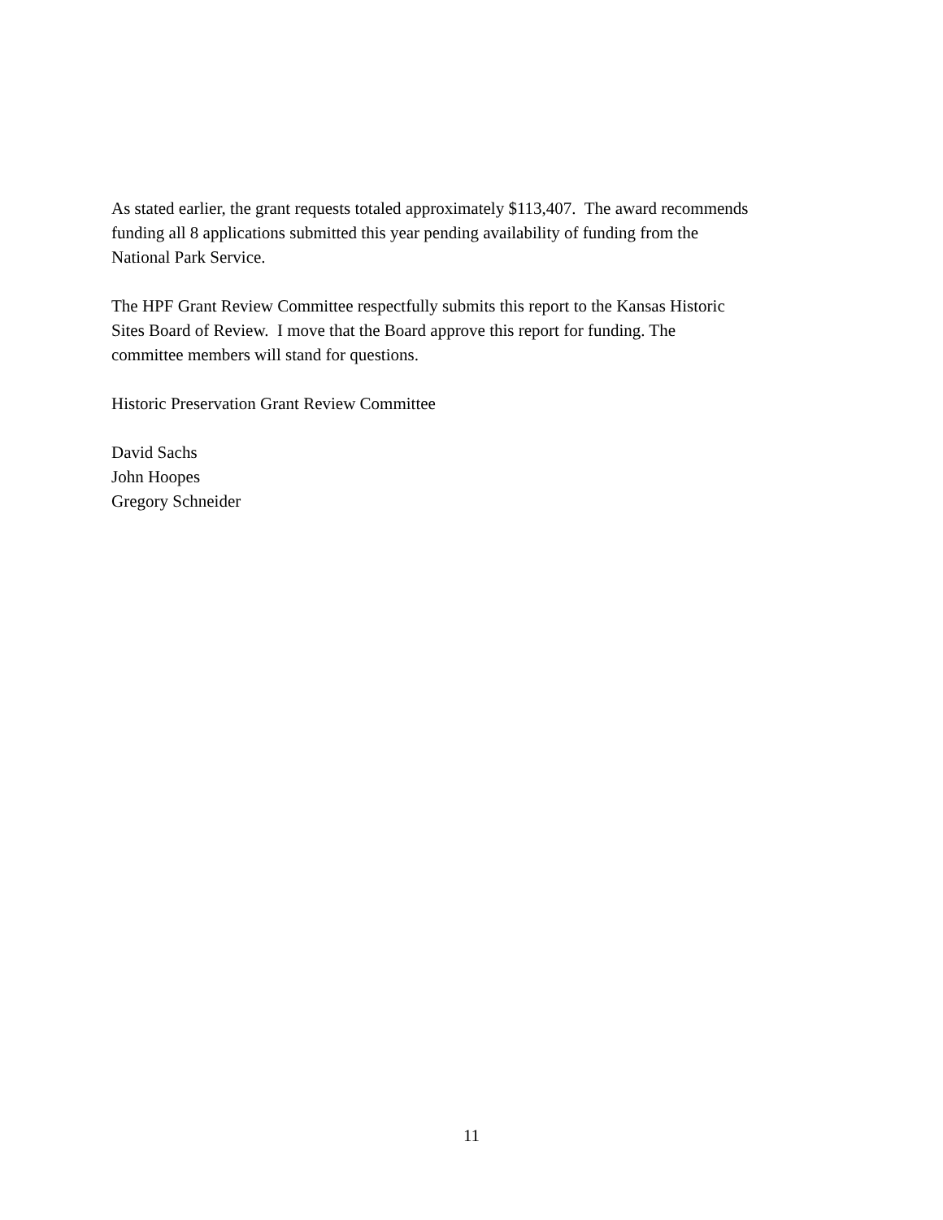As stated earlier, the grant requests totaled approximately $113,407. The award recommends
funding all 8 applications submitted this year pending availability of funding from the
National Park Service.
The HPF Grant Review Committee respectfully submits this report to the Kansas Historic
Sites Board of Review. I move that the Board approve this report for funding. The
committee members will stand for questions.
Historic Preservation Grant Review Committee
David Sachs
John Hoopes
Gregory Schneider
11